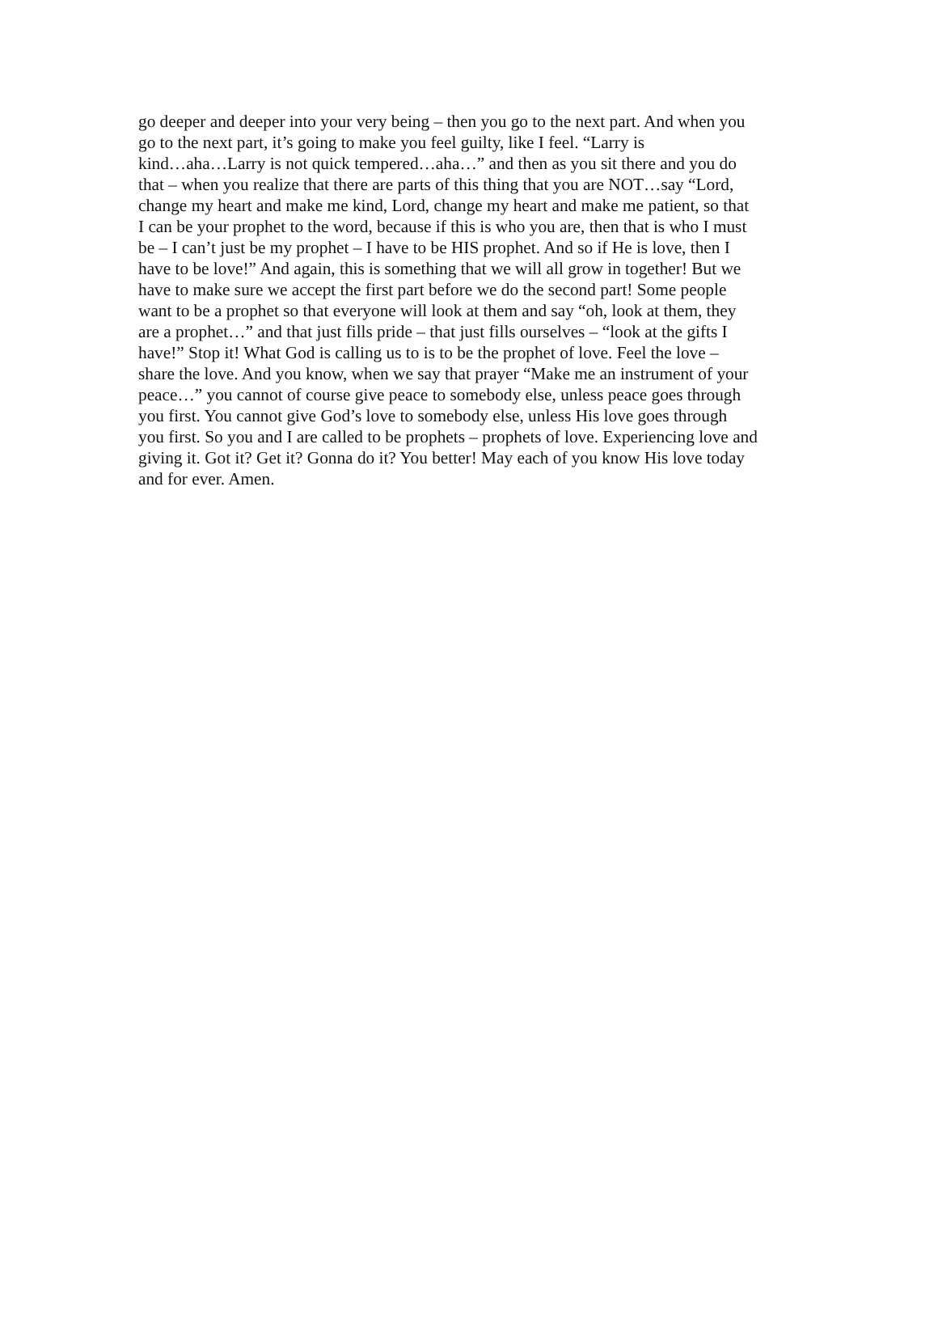go deeper and deeper into your very being – then you go to the next part. And when you
go to the next part, it’s going to make you feel guilty, like I feel. “Larry is
kind…aha…Larry is not quick tempered…aha…” and then as you sit there and you do
that – when you realize that there are parts of this thing that you are NOT…say “Lord,
change my heart and make me kind, Lord, change my heart and make me patient, so that
I can be your prophet to the word, because if this is who you are, then that is who I must
be – I can’t just be my prophet – I have to be HIS prophet. And so if He is love, then I
have to be love!” And again, this is something that we will all grow in together! But we
have to make sure we accept the first part before we do the second part! Some people
want to be a prophet so that everyone will look at them and say “oh, look at them, they
are a prophet…” and that just fills pride – that just fills ourselves – “look at the gifts I
have!” Stop it! What God is calling us to is to be the prophet of love. Feel the love –
share the love. And you know, when we say that prayer “Make me an instrument of your
peace…” you cannot of course give peace to somebody else, unless peace goes through
you first. You cannot give God’s love to somebody else, unless His love goes through
you first. So you and I are called to be prophets – prophets of love. Experiencing love and
giving it. Got it? Get it? Gonna do it? You better! May each of you know His love today
and for ever. Amen.